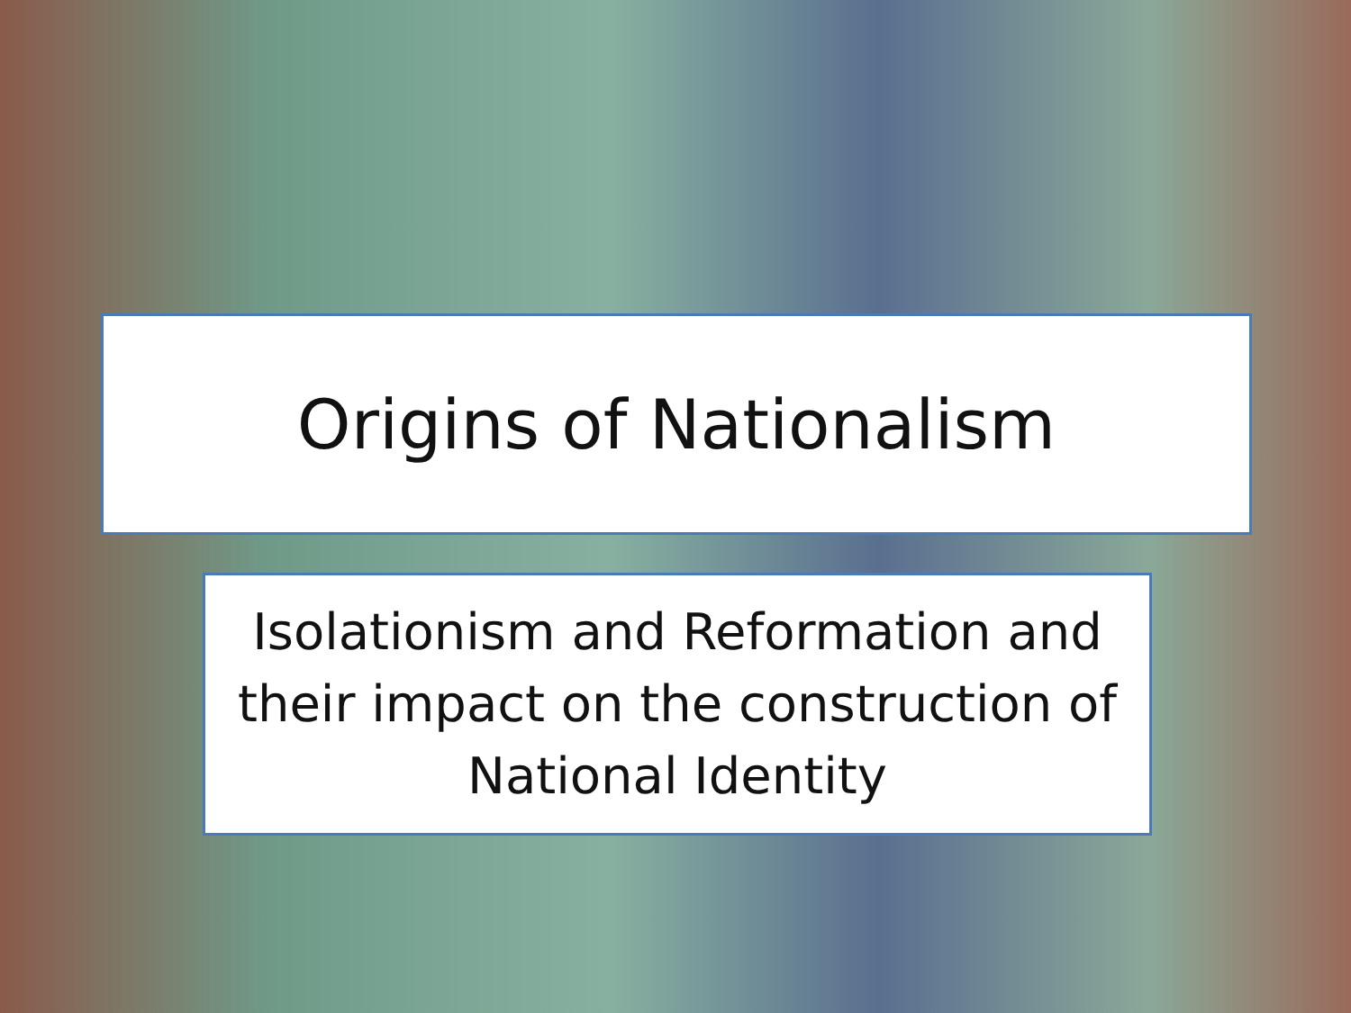Origins of Nationalism
Isolationism and Reformation and
their impact on the construction of
National Identity